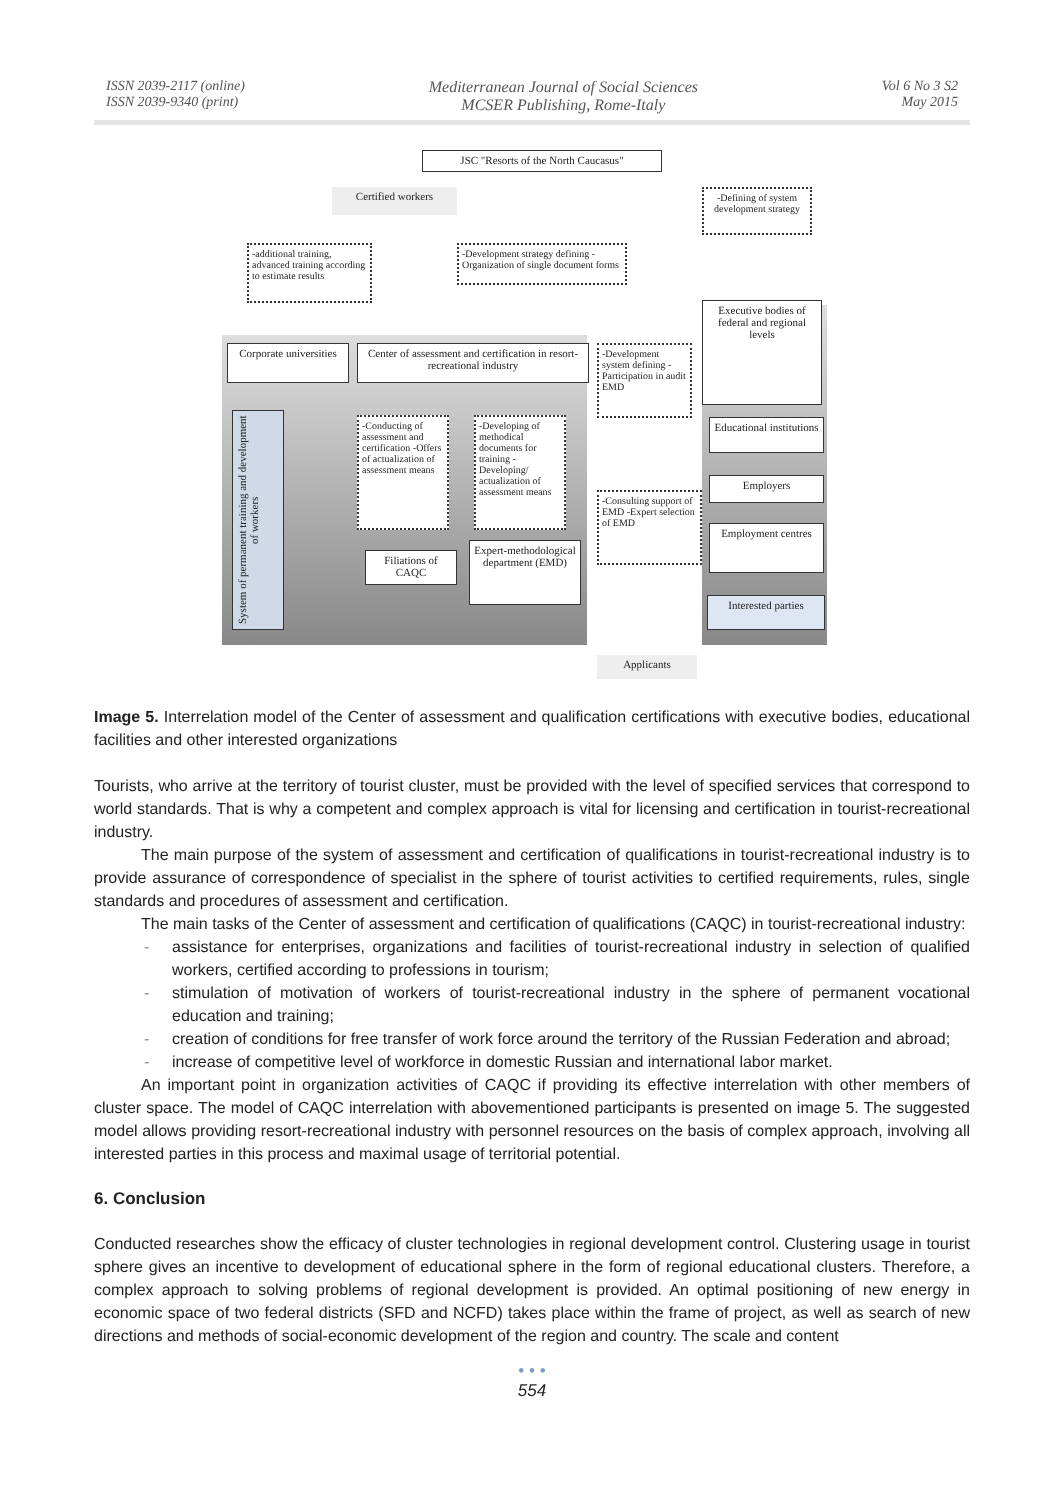ISSN 2039-2117 (online)
ISSN 2039-9340 (print)
Mediterranean Journal of Social Sciences
MCSER Publishing, Rome-Italy
Vol 6 No 3 S2
May 2015
JSC "Resorts of the North Caucasus"
Certified workers
-Defining of system development strategy
-additional training, advanced training according to estimate results
-Development strategy defining -Organization of single document forms
Executive bodies of federal and regional levels
Corporate universities
Center of assessment and certification in resort-recreational industry
-Development system defining -Participation in audit EMD
Educational institutions
-Conducting of assessment and certification -Offers of actualization of assessment means
-Developing of methodical documents for training -Developing/ actualization of assessment means
Employers
-Consulting support of EMD -Expert selection of EMD
Employment centres
System of permanent training and development of workers
Filiations of CAQC
Expert-methodological department (EMD)
Interested parties
Applicants
Image 5. Interrelation model of the Center of assessment and qualification certifications with executive bodies, educational facilities and other interested organizations
Tourists, who arrive at the territory of tourist cluster, must be provided with the level of specified services that correspond to world standards. That is why a competent and complex approach is vital for licensing and certification in tourist-recreational industry.
The main purpose of the system of assessment and certification of qualifications in tourist-recreational industry is to provide assurance of correspondence of specialist in the sphere of tourist activities to certified requirements, rules, single standards and procedures of assessment and certification.
The main tasks of the Center of assessment and certification of qualifications (CAQC) in tourist-recreational industry:
- assistance for enterprises, organizations and facilities of tourist-recreational industry in selection of qualified workers, certified according to professions in tourism;
- stimulation of motivation of workers of tourist-recreational industry in the sphere of permanent vocational education and training;
- creation of conditions for free transfer of work force around the territory of the Russian Federation and abroad;
- increase of competitive level of workforce in domestic Russian and international labor market.
An important point in organization activities of CAQC if providing its effective interrelation with other members of cluster space. The model of CAQC interrelation with abovementioned participants is presented on image 5. The suggested model allows providing resort-recreational industry with personnel resources on the basis of complex approach, involving all interested parties in this process and maximal usage of territorial potential.
6. Conclusion
Conducted researches show the efficacy of cluster technologies in regional development control. Clustering usage in tourist sphere gives an incentive to development of educational sphere in the form of regional educational clusters. Therefore, a complex approach to solving problems of regional development is provided. An optimal positioning of new energy in economic space of two federal districts (SFD and NCFD) takes place within the frame of project, as well as search of new directions and methods of social-economic development of the region and country. The scale and content
• • •
554